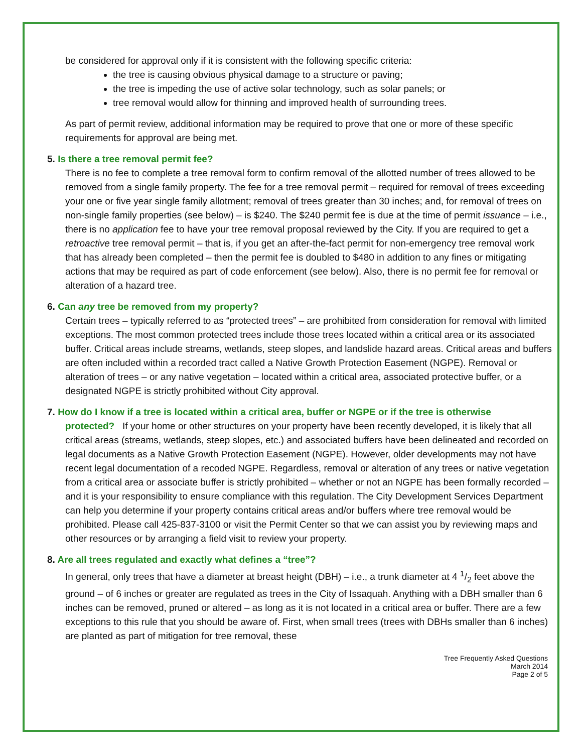be considered for approval only if it is consistent with the following specific criteria:
the tree is causing obvious physical damage to a structure or paving;
the tree is impeding the use of active solar technology, such as solar panels; or
tree removal would allow for thinning and improved health of surrounding trees.
As part of permit review, additional information may be required to prove that one or more of these specific requirements for approval are being met.
5. Is there a tree removal permit fee?
There is no fee to complete a tree removal form to confirm removal of the allotted number of trees allowed to be removed from a single family property. The fee for a tree removal permit – required for removal of trees exceeding your one or five year single family allotment; removal of trees greater than 30 inches; and, for removal of trees on non-single family properties (see below) – is $240. The $240 permit fee is due at the time of permit issuance – i.e., there is no application fee to have your tree removal proposal reviewed by the City. If you are required to get a retroactive tree removal permit – that is, if you get an after-the-fact permit for non-emergency tree removal work that has already been completed – then the permit fee is doubled to $480 in addition to any fines or mitigating actions that may be required as part of code enforcement (see below). Also, there is no permit fee for removal or alteration of a hazard tree.
6. Can any tree be removed from my property?
Certain trees – typically referred to as “protected trees” – are prohibited from consideration for removal with limited exceptions. The most common protected trees include those trees located within a critical area or its associated buffer. Critical areas include streams, wetlands, steep slopes, and landslide hazard areas. Critical areas and buffers are often included within a recorded tract called a Native Growth Protection Easement (NGPE). Removal or alteration of trees – or any native vegetation – located within a critical area, associated protective buffer, or a designated NGPE is strictly prohibited without City approval.
7. How do I know if a tree is located within a critical area, buffer or NGPE or if the tree is otherwise
protected? If your home or other structures on your property have been recently developed, it is likely that all critical areas (streams, wetlands, steep slopes, etc.) and associated buffers have been delineated and recorded on legal documents as a Native Growth Protection Easement (NGPE). However, older developments may not have recent legal documentation of a recoded NGPE. Regardless, removal or alteration of any trees or native vegetation from a critical area or associate buffer is strictly prohibited – whether or not an NGPE has been formally recorded – and it is your responsibility to ensure compliance with this regulation. The City Development Services Department can help you determine if your property contains critical areas and/or buffers where tree removal would be prohibited. Please call 425-837-3100 or visit the Permit Center so that we can assist you by reviewing maps and other resources or by arranging a field visit to review your property.
8. Are all trees regulated and exactly what defines a “tree”?
In general, only trees that have a diameter at breast height (DBH) – i.e., a trunk diameter at 4 1/2 feet above the ground – of 6 inches or greater are regulated as trees in the City of Issaquah. Anything with a DBH smaller than 6 inches can be removed, pruned or altered – as long as it is not located in a critical area or buffer. There are a few exceptions to this rule that you should be aware of. First, when small trees (trees with DBHs smaller than 6 inches) are planted as part of mitigation for tree removal, these
Tree Frequently Asked Questions
March 2014
Page 2 of 5